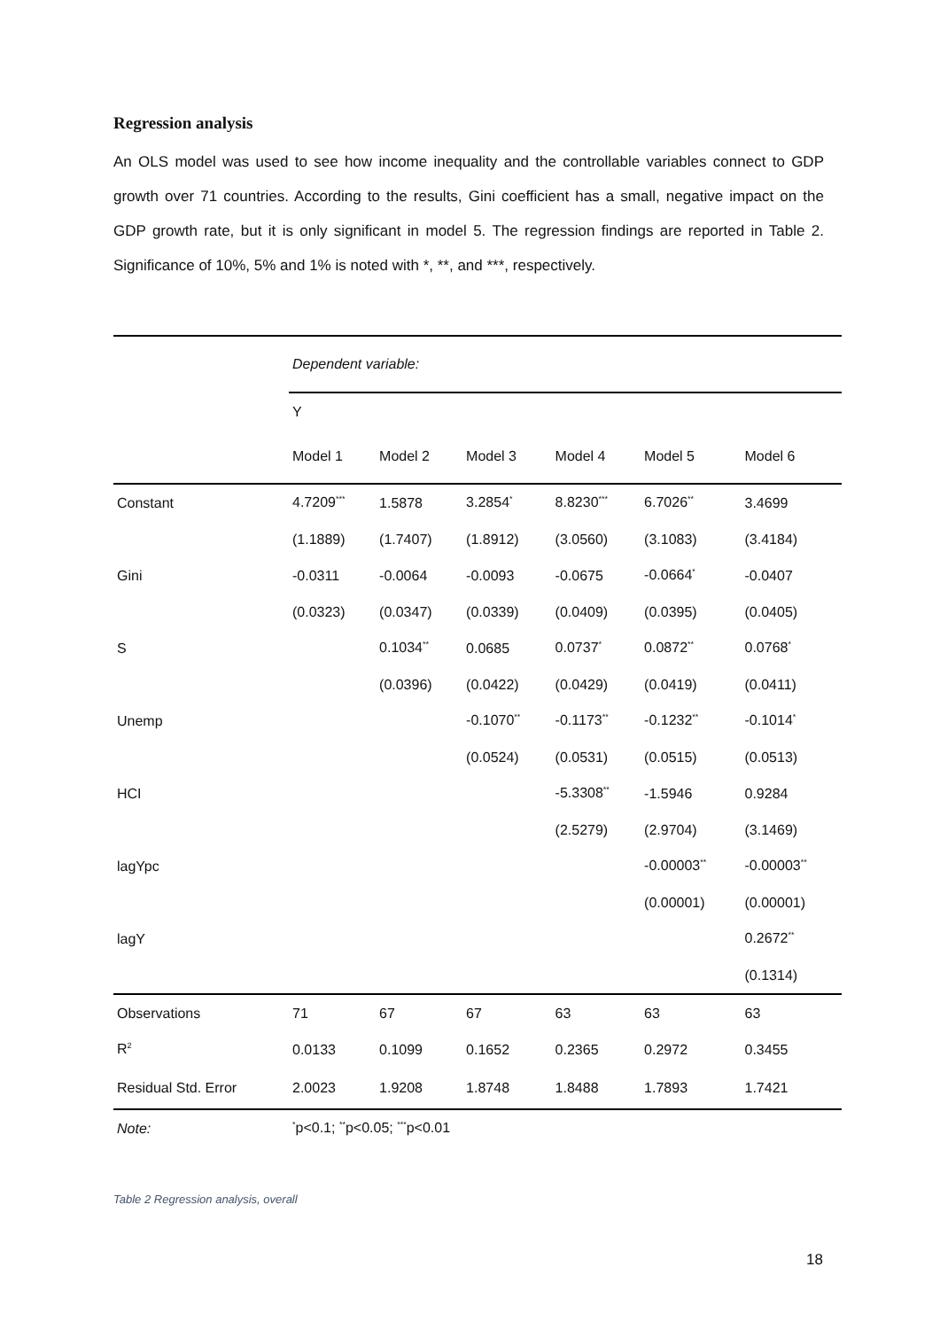Regression analysis
An OLS model was used to see how income inequality and the controllable variables connect to GDP growth over 71 countries. According to the results, Gini coefficient has a small, negative impact on the GDP growth rate, but it is only significant in model 5. The regression findings are reported in Table 2. Significance of 10%, 5% and 1% is noted with *, **, and ***, respectively.
| | Dependent variable: | | | | | |
| | Y | | | | | |
| | Model 1 | Model 2 | Model 3 | Model 4 | Model 5 | Model 6 |
| Constant | 4.7209<sup>***</sup> | 1.5878 | 3.2854<sup>*</sup> | 8.8230<sup>***</sup> | 6.7026<sup>**</sup> | 3.4699 |
| | (1.1889) | (1.7407) | (1.8912) | (3.0560) | (3.1083) | (3.4184) |
| Gini | -0.0311 | -0.0064 | -0.0093 | -0.0675 | -0.0664<sup>*</sup> | -0.0407 |
| | (0.0323) | (0.0347) | (0.0339) | (0.0409) | (0.0395) | (0.0405) |
| S | | 0.1034<sup>**</sup> | 0.0685 | 0.0737<sup>*</sup> | 0.0872<sup>**</sup> | 0.0768<sup>*</sup> |
| | | (0.0396) | (0.0422) | (0.0429) | (0.0419) | (0.0411) |
| Unemp | | | -0.1070<sup>**</sup> | -0.1173<sup>**</sup> | -0.1232<sup>**</sup> | -0.1014<sup>*</sup> |
| | | | (0.0524) | (0.0531) | (0.0515) | (0.0513) |
| HCI | | | | -5.3308<sup>**</sup> | -1.5946 | 0.9284 |
| | | | | (2.5279) | (2.9704) | (3.1469) |
| lagYpc | | | | | -0.00003<sup>**</sup> | -0.00003<sup>**</sup> |
| | | | | | (0.00001) | (0.00001) |
| lagY | | | | | | 0.2672<sup>**</sup> |
| | | | | | | (0.1314) |
| Observations | 71 | 67 | 67 | 63 | 63 | 63 |
| R<sup>2</sup> | 0.0133 | 0.1099 | 0.1652 | 0.2365 | 0.2972 | 0.3455 |
| Residual Std. Error | 2.0023 | 1.9208 | 1.8748 | 1.8488 | 1.7893 | 1.7421 |
| Note: | <sup>*</sup> p<0.1; <sup>**</sup>p<0.05; <sup>***</sup>p<0.01 | | | | | |
Table 2 Regression analysis, overall
18